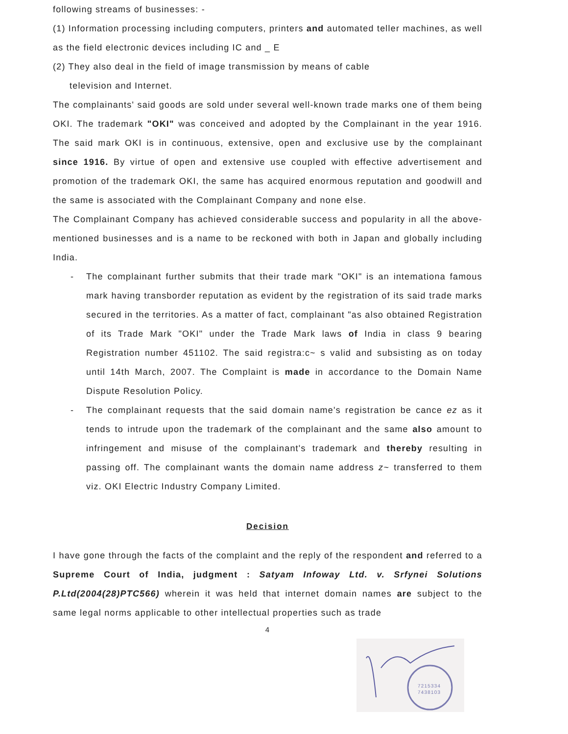following streams of businesses: -
(1) Information processing including computers, printers and automated teller machines, as well as the field electronic devices including IC and _ E
(2) They also deal in the field of image transmission by means of cable
television and Internet.
The complainants' said goods are sold under several well-known trade marks one of them being OKI. The trademark "OKI" was conceived and adopted by the Complainant in the year 1916. The said mark OKI is in continuous, extensive, open and exclusive use by the complainant since 1916. By virtue of open and extensive use coupled with effective advertisement and promotion of the trademark OKI, the same has acquired enormous reputation and goodwill and the same is associated with the Complainant Company and none else.
The Complainant Company has achieved considerable success and popularity in all the above-mentioned businesses and is a name to be reckoned with both in Japan and globally including India.
- The complainant further submits that their trade mark "OKI" is an intemationa famous mark having transborder reputation as evident by the registration of its said trade marks secured in the territories. As a matter of fact, complainant "as also obtained Registration of its Trade Mark "OKI" under the Trade Mark laws of India in class 9 bearing Registration number 451102. The said registra:c~ s valid and subsisting as on today until 14th March, 2007. The Complaint is made in accordance to the Domain Name Dispute Resolution Policy.
- The complainant requests that the said domain name's registration be cance ez as it tends to intrude upon the trademark of the complainant and the same also amount to infringement and misuse of the complainant's trademark and thereby resulting in passing off. The complainant wants the domain name address z~ transferred to them viz. OKI Electric Industry Company Limited.
Decision
I have gone through the facts of the complaint and the reply of the respondent and referred to a Supreme Court of India, judgment : Satyam Infoway Ltd. v. Srfynei Solutions P.Ltd(2004(28)PTC566) wherein it was held that internet domain names are subject to the same legal norms applicable to other intellectual properties such as trade
4
7215334
7438103